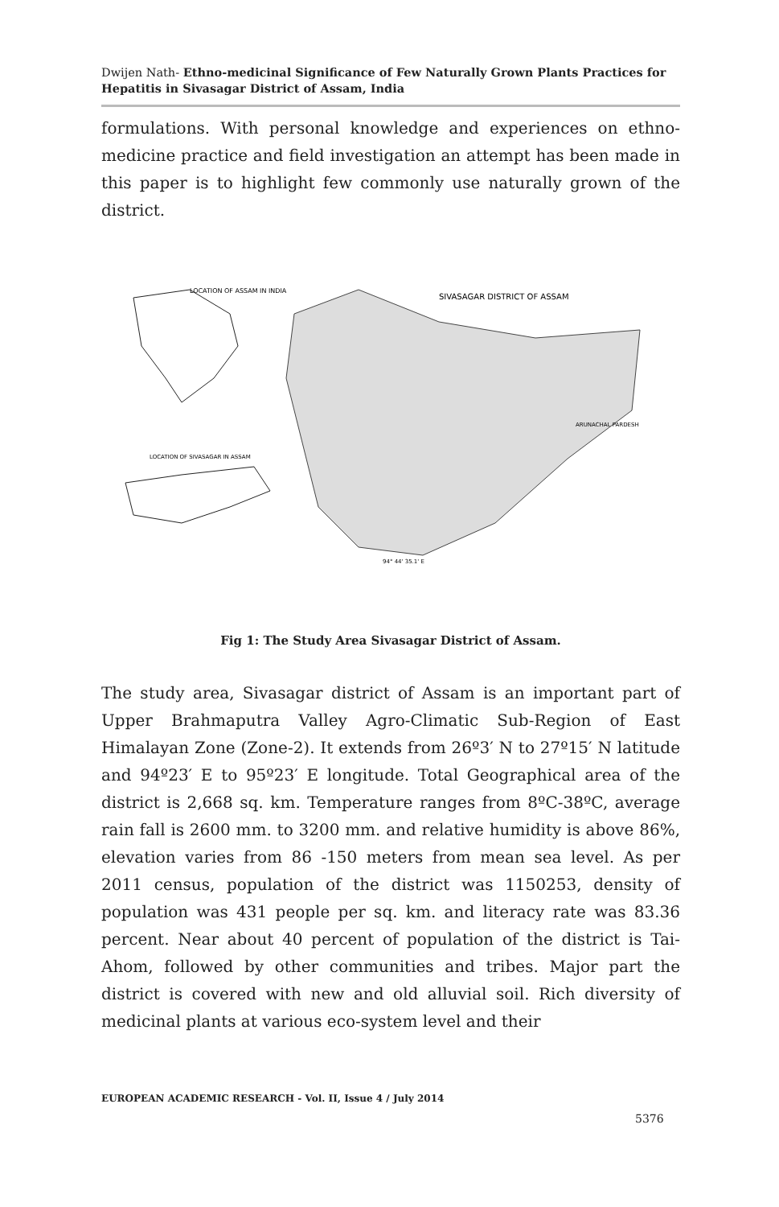Dwijen Nath- Ethno-medicinal Significance of Few Naturally Grown Plants Practices for Hepatitis in Sivasagar District of Assam, India
formulations. With personal knowledge and experiences on ethno-medicine practice and field investigation an attempt has been made in this paper is to highlight few commonly use naturally grown of the district.
LOCATION OF ASSAM IN INDIA
LOCATION OF SIVASAGAR IN ASSAM
SIVASAGAR DISTRICT OF ASSAM
ARUNACHAL PARDESH
94° 44' 35.1' E
Fig 1: The Study Area Sivasagar District of Assam.
The study area, Sivasagar district of Assam is an important part of Upper Brahmaputra Valley Agro-Climatic Sub-Region of East Himalayan Zone (Zone-2). It extends from 26º3′ N to 27º15′ N latitude and 94º23′ E to 95º23′ E longitude. Total Geographical area of the district is 2,668 sq. km. Temperature ranges from 8ºC-38ºC, average rain fall is 2600 mm. to 3200 mm. and relative humidity is above 86%, elevation varies from 86 -150 meters from mean sea level. As per 2011 census, population of the district was 1150253, density of population was 431 people per sq. km. and literacy rate was 83.36 percent. Near about 40 percent of population of the district is Tai-Ahom, followed by other communities and tribes. Major part the district is covered with new and old alluvial soil. Rich diversity of medicinal plants at various eco-system level and their
EUROPEAN ACADEMIC RESEARCH - Vol. II, Issue 4 / July 2014
5376